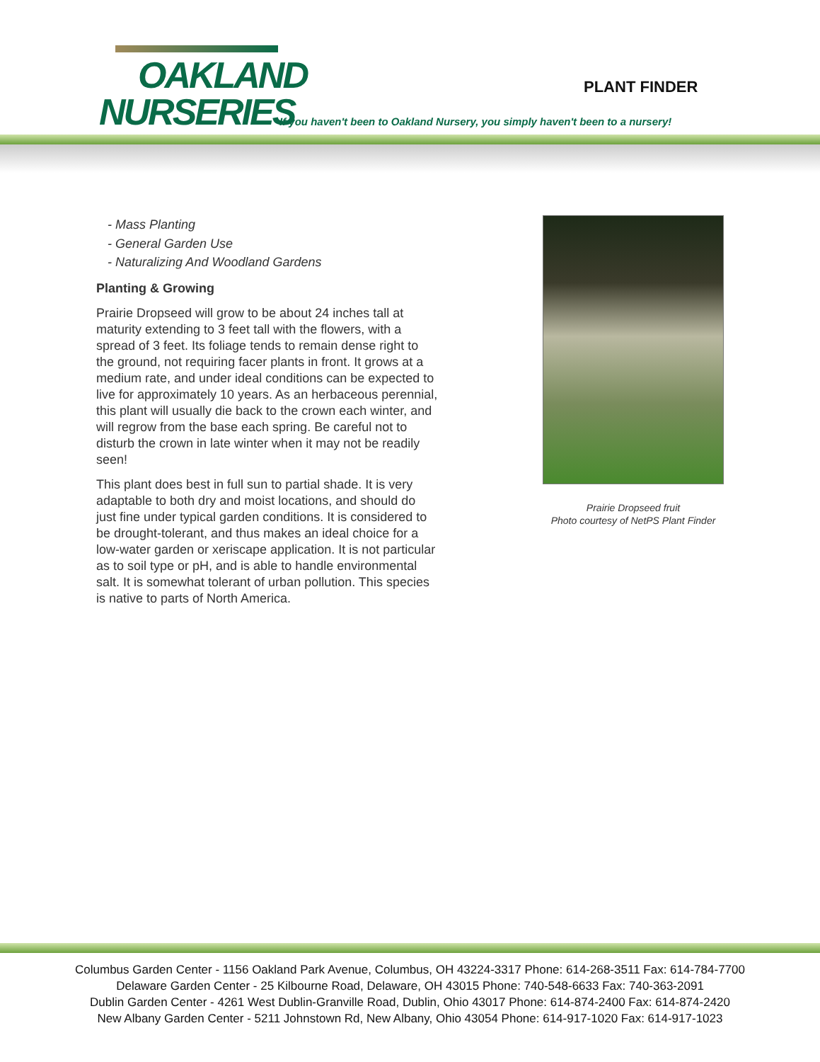OAKLAND
NURSERIES
PLANT FINDER
If you haven't been to Oakland Nursery, you simply haven't been to a nursery!
- Mass Planting
- General Garden Use
- Naturalizing And Woodland Gardens
Planting & Growing
Prairie Dropseed will grow to be about 24 inches tall at maturity extending to 3 feet tall with the flowers, with a spread of 3 feet. Its foliage tends to remain dense right to the ground, not requiring facer plants in front. It grows at a medium rate, and under ideal conditions can be expected to live for approximately 10 years. As an herbaceous perennial, this plant will usually die back to the crown each winter, and will regrow from the base each spring. Be careful not to disturb the crown in late winter when it may not be readily seen!
This plant does best in full sun to partial shade. It is very adaptable to both dry and moist locations, and should do just fine under typical garden conditions. It is considered to be drought-tolerant, and thus makes an ideal choice for a low-water garden or xeriscape application. It is not particular as to soil type or pH, and is able to handle environmental salt. It is somewhat tolerant of urban pollution. This species is native to parts of North America.
Prairie Dropseed fruit
Photo courtesy of NetPS Plant Finder
Columbus Garden Center - 1156 Oakland Park Avenue, Columbus, OH 43224-3317 Phone: 614-268-3511 Fax: 614-784-7700
Delaware Garden Center - 25 Kilbourne Road, Delaware, OH 43015 Phone: 740-548-6633 Fax: 740-363-2091
Dublin Garden Center - 4261 West Dublin-Granville Road, Dublin, Ohio 43017 Phone: 614-874-2400 Fax: 614-874-2420
New Albany Garden Center - 5211 Johnstown Rd, New Albany, Ohio 43054 Phone: 614-917-1020 Fax: 614-917-1023